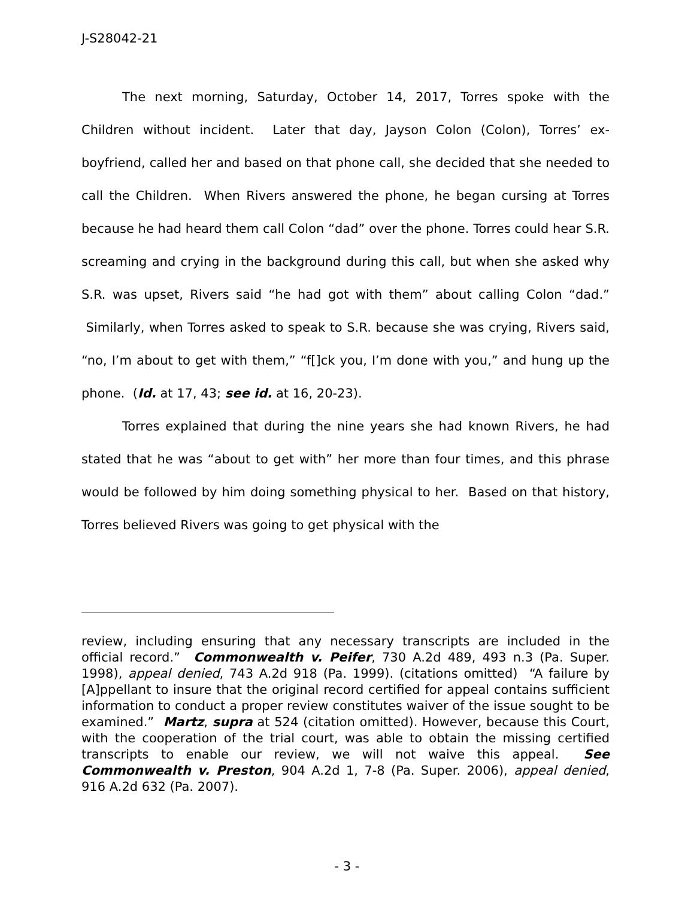J-S28042-21
The next morning, Saturday, October 14, 2017, Torres spoke with the Children without incident. Later that day, Jayson Colon (Colon), Torres’ ex-boyfriend, called her and based on that phone call, she decided that she needed to call the Children. When Rivers answered the phone, he began cursing at Torres because he had heard them call Colon “dad” over the phone. Torres could hear S.R. screaming and crying in the background during this call, but when she asked why S.R. was upset, Rivers said “he had got with them” about calling Colon “dad.” Similarly, when Torres asked to speak to S.R. because she was crying, Rivers said, “no, I’m about to get with them,” “f[]ck you, I’m done with you,” and hung up the phone. (Id. at 17, 43; see id. at 16, 20-23).
Torres explained that during the nine years she had known Rivers, he had stated that he was “about to get with” her more than four times, and this phrase would be followed by him doing something physical to her. Based on that history, Torres believed Rivers was going to get physical with the
review, including ensuring that any necessary transcripts are included in the official record.” Commonwealth v. Peifer, 730 A.2d 489, 493 n.3 (Pa. Super. 1998), appeal denied, 743 A.2d 918 (Pa. 1999). (citations omitted) “A failure by [A]ppellant to insure that the original record certified for appeal contains sufficient information to conduct a proper review constitutes waiver of the issue sought to be examined.” Martz, supra at 524 (citation omitted). However, because this Court, with the cooperation of the trial court, was able to obtain the missing certified transcripts to enable our review, we will not waive this appeal. See Commonwealth v. Preston, 904 A.2d 1, 7-8 (Pa. Super. 2006), appeal denied, 916 A.2d 632 (Pa. 2007).
- 3 -